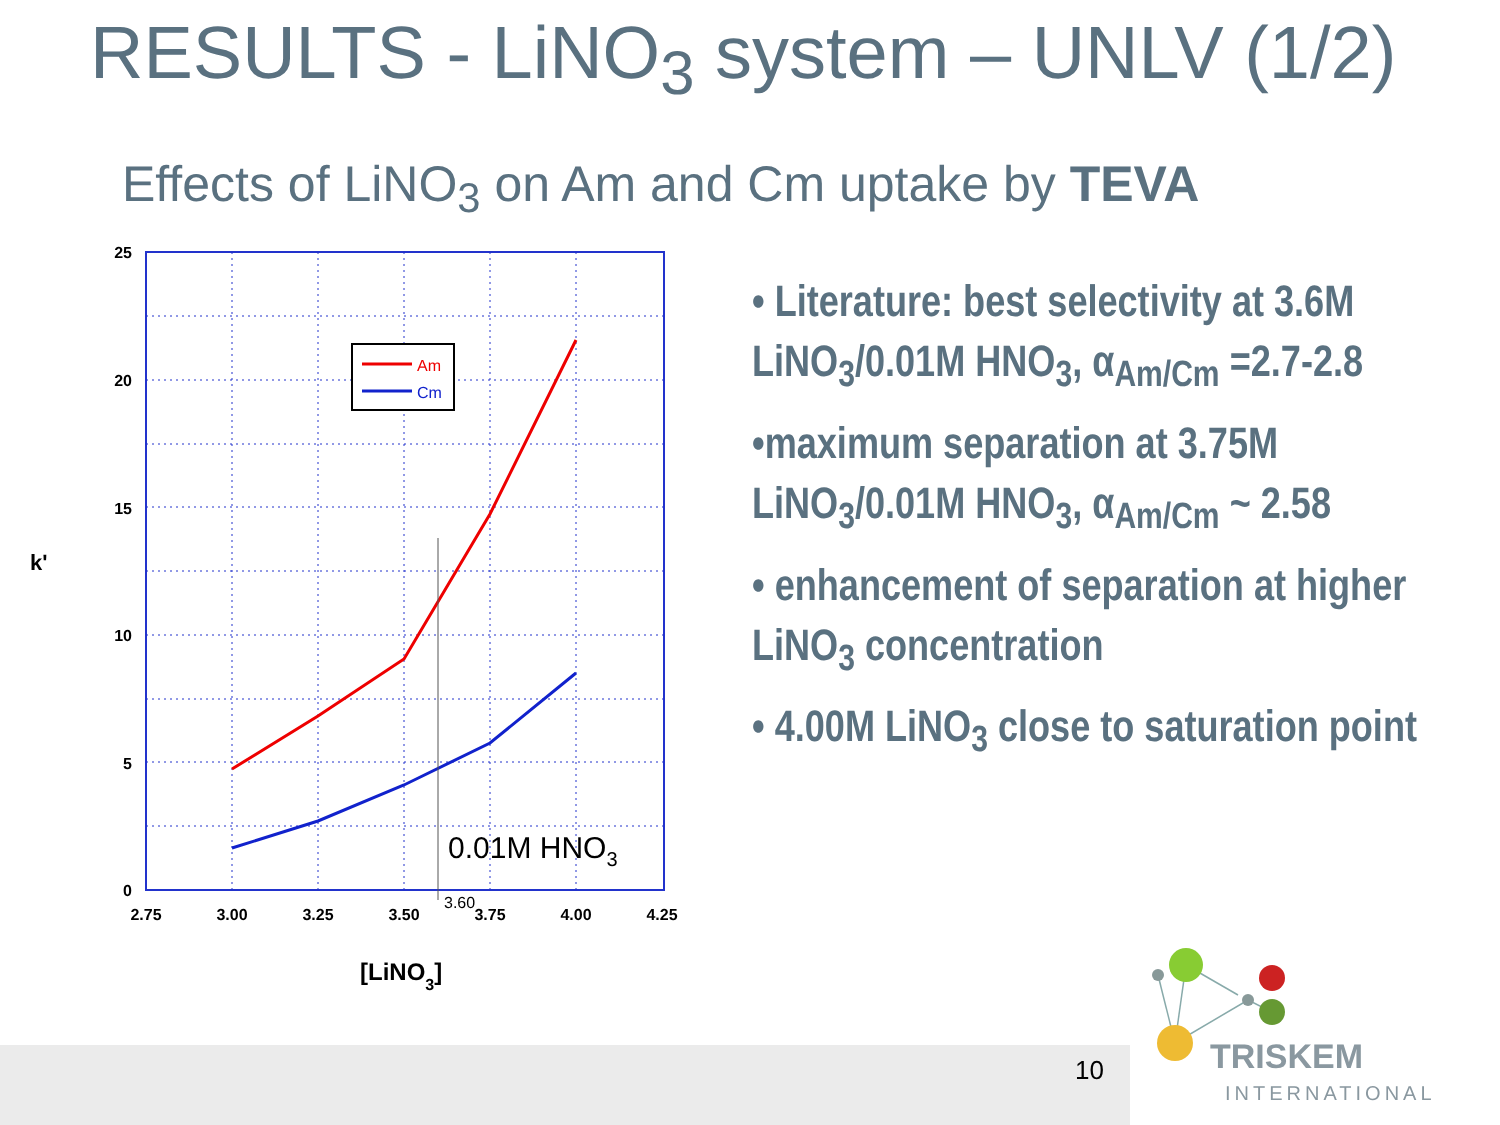RESULTS - LiNO<sub>3</sub> system – UNLV (1/2)
Effects of LiNO<sub>3</sub> on Am and Cm uptake by TEVA
Am
Cm
25
20
15
10
5
0
k'
2.75
3.00
3.25
3.50
3.75
4.00
4.25
3.60
0.01M HNO3
[LiNO3]
• Literature: best selectivity at 3.6M LiNO<sub>3</sub>/0.01M HNO<sub>3</sub>, α<sub>Am/Cm</sub> =2.7-2.8
•maximum separation at 3.75M LiNO<sub>3</sub>/0.01M HNO<sub>3</sub>, α<sub>Am/Cm</sub> ~ 2.58
• enhancement of separation at higher LiNO<sub>3</sub> concentration
• 4.00M LiNO<sub>3</sub> close to saturation point
10
TRISKEM
INTERNATIONAL